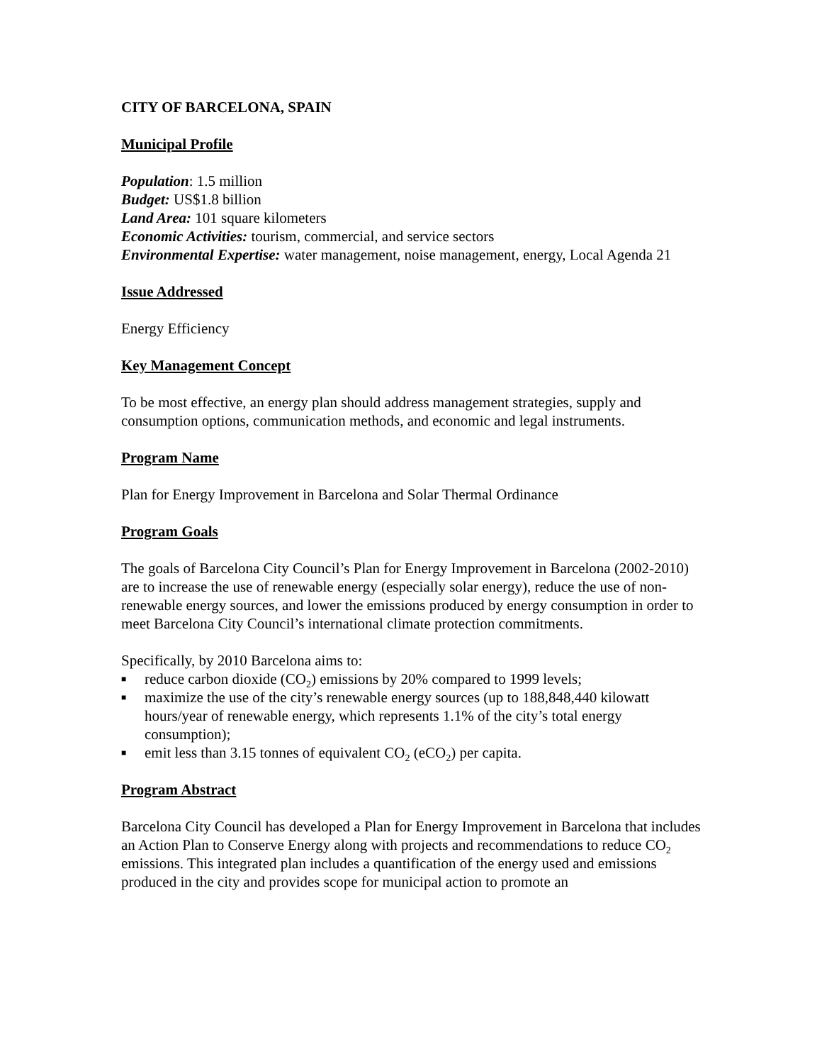CITY OF BARCELONA, SPAIN
Municipal Profile
Population: 1.5 million
Budget: US$1.8 billion
Land Area: 101 square kilometers
Economic Activities: tourism, commercial, and service sectors
Environmental Expertise: water management, noise management, energy, Local Agenda 21
Issue Addressed
Energy Efficiency
Key Management Concept
To be most effective, an energy plan should address management strategies, supply and consumption options, communication methods, and economic and legal instruments.
Program Name
Plan for Energy Improvement in Barcelona and Solar Thermal Ordinance
Program Goals
The goals of Barcelona City Council’s Plan for Energy Improvement in Barcelona (2002-2010) are to increase the use of renewable energy (especially solar energy), reduce the use of non-renewable energy sources, and lower the emissions produced by energy consumption in order to meet Barcelona City Council’s international climate protection commitments.
Specifically, by 2010 Barcelona aims to:
■ reduce carbon dioxide (CO<sub>2</sub>) emissions by 20% compared to 1999 levels;
■ maximize the use of the city’s renewable energy sources (up to 188,848,440 kilowatt hours/year of renewable energy, which represents 1.1% of the city’s total energy consumption);
■ emit less than 3.15 tonnes of equivalent CO<sub>2</sub> (eCO<sub>2</sub>) per capita.
Program Abstract
Barcelona City Council has developed a Plan for Energy Improvement in Barcelona that includes an Action Plan to Conserve Energy along with projects and recommendations to reduce CO<sub>2</sub> emissions. This integrated plan includes a quantification of the energy used and emissions produced in the city and provides scope for municipal action to promote an